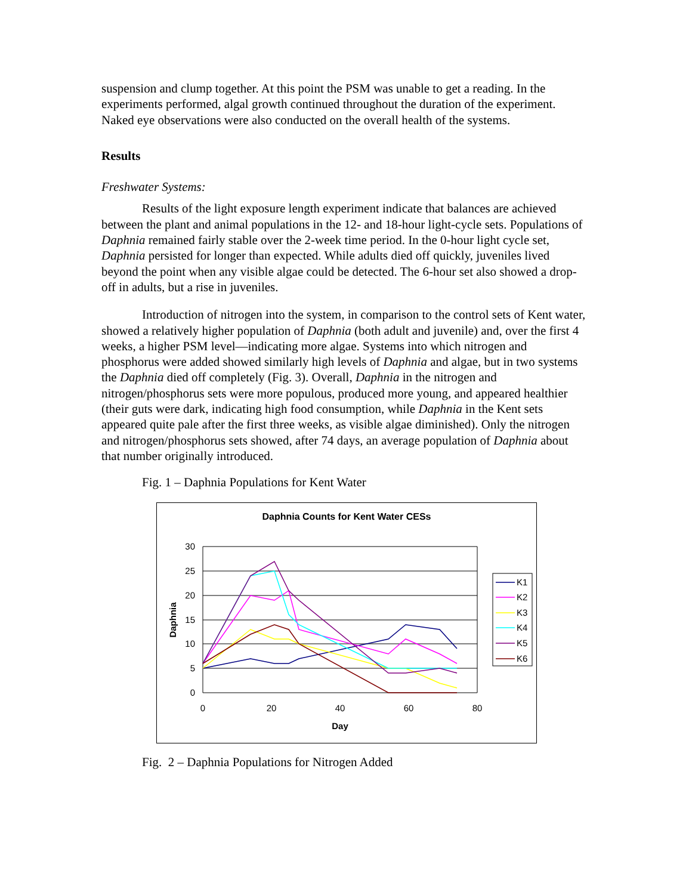suspension and clump together. At this point the PSM was unable to get a reading. In the experiments performed, algal growth continued throughout the duration of the experiment. Naked eye observations were also conducted on the overall health of the systems.
Results
Freshwater Systems:
Results of the light exposure length experiment indicate that balances are achieved between the plant and animal populations in the 12- and 18-hour light-cycle sets. Populations of Daphnia remained fairly stable over the 2-week time period. In the 0-hour light cycle set, Daphnia persisted for longer than expected. While adults died off quickly, juveniles lived beyond the point when any visible algae could be detected. The 6-hour set also showed a drop-off in adults, but a rise in juveniles.
Introduction of nitrogen into the system, in comparison to the control sets of Kent water, showed a relatively higher population of Daphnia (both adult and juvenile) and, over the first 4 weeks, a higher PSM level—indicating more algae. Systems into which nitrogen and phosphorus were added showed similarly high levels of Daphnia and algae, but in two systems the Daphnia died off completely (Fig. 3). Overall, Daphnia in the nitrogen and nitrogen/phosphorus sets were more populous, produced more young, and appeared healthier (their guts were dark, indicating high food consumption, while Daphnia in the Kent sets appeared quite pale after the first three weeks, as visible algae diminished). Only the nitrogen and nitrogen/phosphorus sets showed, after 74 days, an average population of Daphnia about that number originally introduced.
Fig. 1 – Daphnia Populations for Kent Water
Daphnia Counts for Kent Water CESs
30
25
20
15
10
5
0
0
20
40
60
80
Day
Daphnia
K1
K2
K3
K4
K5
K6
Fig. 2 – Daphnia Populations for Nitrogen Added